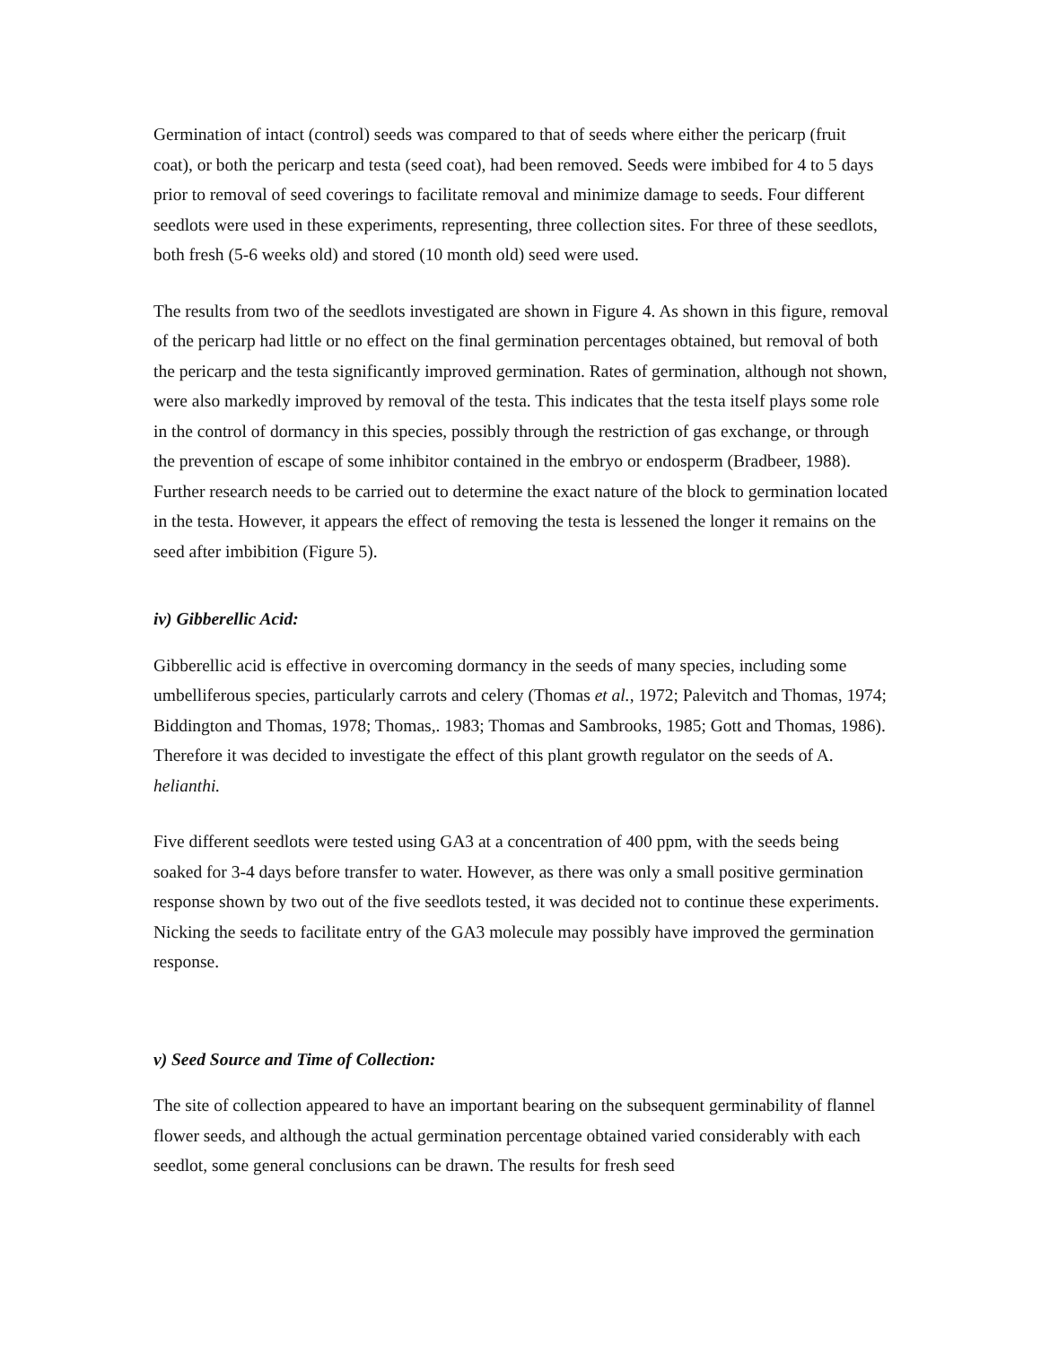Germination of intact (control) seeds was compared to that of seeds where either the pericarp (fruit coat), or both the pericarp and testa (seed coat), had been removed. Seeds were imbibed for 4 to 5 days prior to removal of seed coverings to facilitate removal and minimize damage to seeds. Four different seedlots were used in these experiments, representing, three collection sites. For three of these seedlots, both fresh (5-6 weeks old) and stored (10 month old) seed were used.
The results from two of the seedlots investigated are shown in Figure 4. As shown in this figure, removal of the pericarp had little or no effect on the final germination percentages obtained, but removal of both the pericarp and the testa significantly improved germination. Rates of germination, although not shown, were also markedly improved by removal of the testa. This indicates that the testa itself plays some role in the control of dormancy in this species, possibly through the restriction of gas exchange, or through the prevention of escape of some inhibitor contained in the embryo or endosperm (Bradbeer, 1988). Further research needs to be carried out to determine the exact nature of the block to germination located in the testa. However, it appears the effect of removing the testa is lessened the longer it remains on the seed after imbibition (Figure 5).
iv) Gibberellic Acid:
Gibberellic acid is effective in overcoming dormancy in the seeds of many species, including some umbelliferous species, particularly carrots and celery (Thomas et al., 1972; Palevitch and Thomas, 1974; Biddington and Thomas, 1978; Thomas,. 1983; Thomas and Sambrooks, 1985; Gott and Thomas, 1986). Therefore it was decided to investigate the effect of this plant growth regulator on the seeds of A. helianthi.
Five different seedlots were tested using GA3 at a concentration of 400 ppm, with the seeds being soaked for 3-4 days before transfer to water. However, as there was only a small positive germination response shown by two out of the five seedlots tested, it was decided not to continue these experiments. Nicking the seeds to facilitate entry of the GA3 molecule may possibly have improved the germination response.
v) Seed Source and Time of Collection:
The site of collection appeared to have an important bearing on the subsequent germinability of flannel flower seeds, and although the actual germination percentage obtained varied considerably with each seedlot, some general conclusions can be drawn. The results for fresh seed